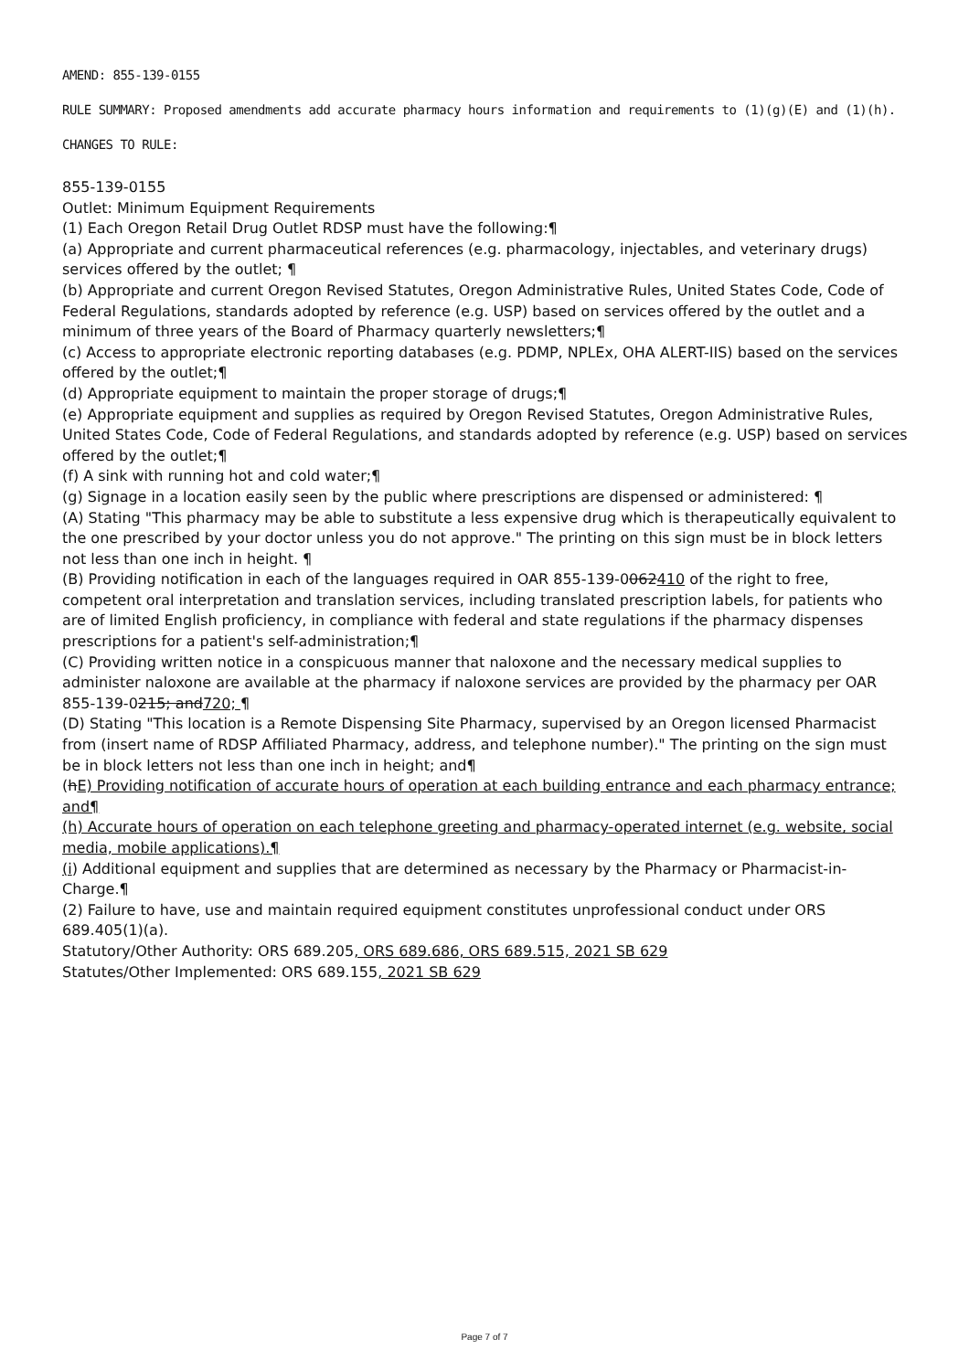AMEND: 855-139-0155
RULE SUMMARY: Proposed amendments add accurate pharmacy hours information and requirements to (1)(g)(E) and (1)(h).
CHANGES TO RULE:
855-139-0155
Outlet: Minimum Equipment Requirements
(1) Each Oregon Retail Drug Outlet RDSP must have the following:¶
(a) Appropriate and current pharmaceutical references (e.g. pharmacology, injectables, and veterinary drugs) services offered by the outlet; ¶
(b) Appropriate and current Oregon Revised Statutes, Oregon Administrative Rules, United States Code, Code of Federal Regulations, standards adopted by reference (e.g. USP) based on services offered by the outlet and a minimum of three years of the Board of Pharmacy quarterly newsletters;¶
(c) Access to appropriate electronic reporting databases (e.g. PDMP, NPLEx, OHA ALERT-IIS) based on the services offered by the outlet;¶
(d) Appropriate equipment to maintain the proper storage of drugs;¶
(e) Appropriate equipment and supplies as required by Oregon Revised Statutes, Oregon Administrative Rules, United States Code, Code of Federal Regulations, and standards adopted by reference (e.g. USP) based on services offered by the outlet;¶
(f) A sink with running hot and cold water;¶
(g) Signage in a location easily seen by the public where prescriptions are dispensed or administered: ¶
(A) Stating "This pharmacy may be able to substitute a less expensive drug which is therapeutically equivalent to the one prescribed by your doctor unless you do not approve." The printing on this sign must be in block letters not less than one inch in height. ¶
(B) Providing notification in each of the languages required in OAR 855-139-0062410 of the right to free, competent oral interpretation and translation services, including translated prescription labels, for patients who are of limited English proficiency, in compliance with federal and state regulations if the pharmacy dispenses prescriptions for a patient's self-administration;¶
(C) Providing written notice in a conspicuous manner that naloxone and the necessary medical supplies to administer naloxone are available at the pharmacy if naloxone services are provided by the pharmacy per OAR 855-139-0215; and720; ¶
(D) Stating "This location is a Remote Dispensing Site Pharmacy, supervised by an Oregon licensed Pharmacist from (insert name of RDSP Affiliated Pharmacy, address, and telephone number)." The printing on the sign must be in block letters not less than one inch in height; and¶
(hE) Providing notification of accurate hours of operation at each building entrance and each pharmacy entrance; and¶
(h) Accurate hours of operation on each telephone greeting and pharmacy-operated internet (e.g. website, social media, mobile applications).¶
(i) Additional equipment and supplies that are determined as necessary by the Pharmacy or Pharmacist-in-Charge.¶
(2) Failure to have, use and maintain required equipment constitutes unprofessional conduct under ORS 689.405(1)(a).
Statutory/Other Authority: ORS 689.205, ORS 689.686, ORS 689.515, 2021 SB 629
Statutes/Other Implemented: ORS 689.155, 2021 SB 629
Page 7 of 7